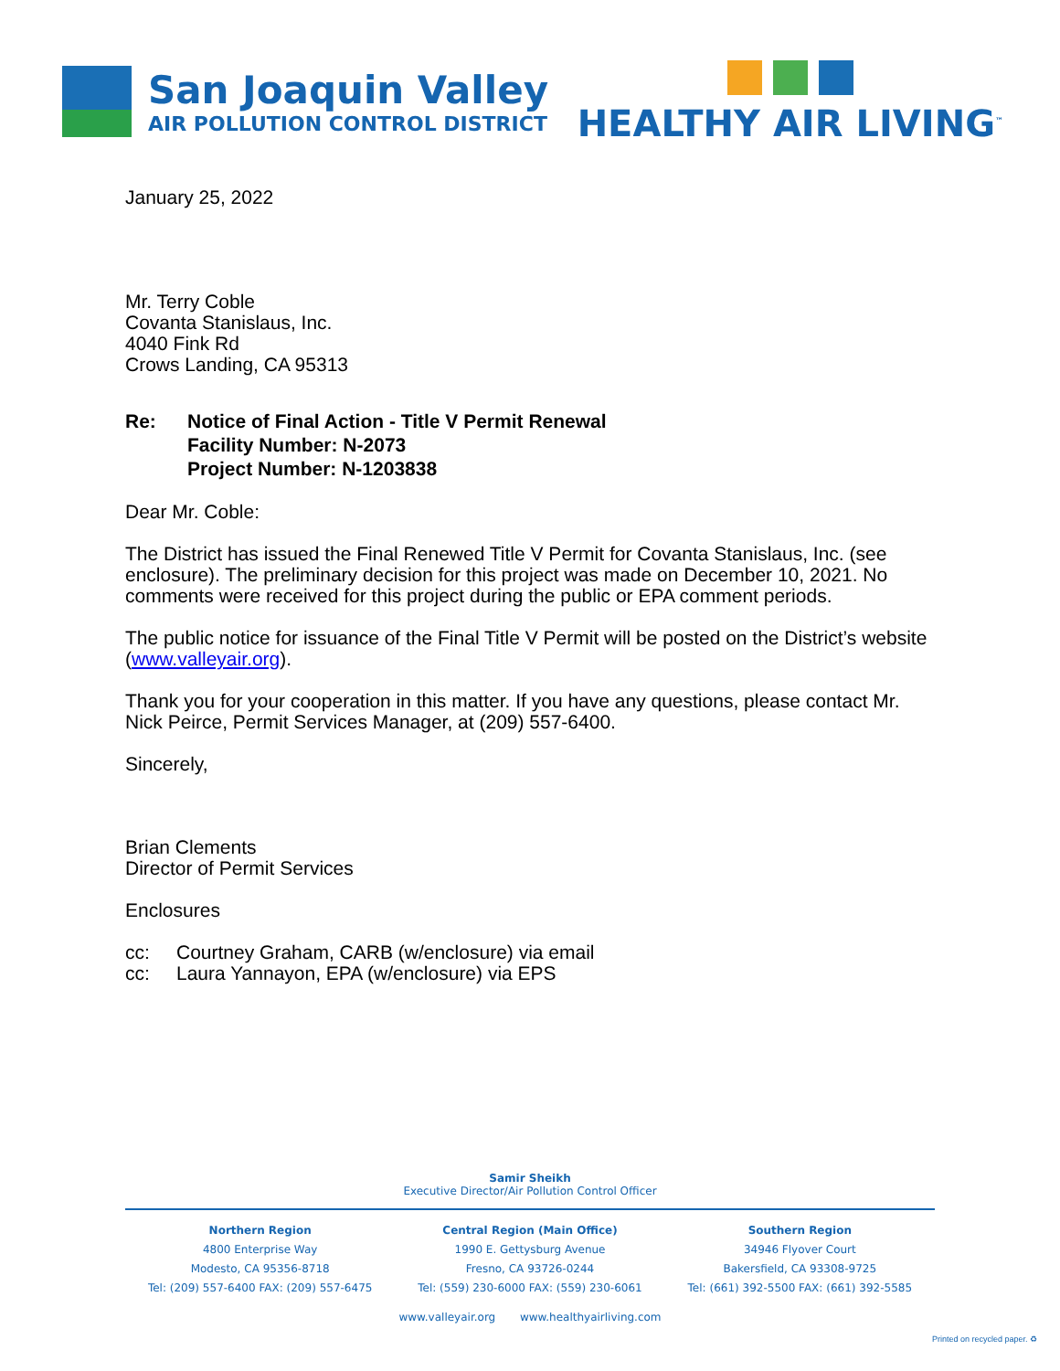San Joaquin Valley
AIR POLLUTION CONTROL DISTRICT
HEALTHY AIR LIVING<sup>™</sup>
January 25, 2022
Mr. Terry Coble
Covanta Stanislaus, Inc.
4040 Fink Rd
Crows Landing, CA 95313
Re: Notice of Final Action - Title V Permit Renewal
Facility Number: N-2073
Project Number: N-1203838
Dear Mr. Coble:
The District has issued the Final Renewed Title V Permit for Covanta Stanislaus, Inc. (see enclosure). The preliminary decision for this project was made on December 10, 2021. No comments were received for this project during the public or EPA comment periods.
The public notice for issuance of the Final Title V Permit will be posted on the District’s website (www.valleyair.org).
Thank you for your cooperation in this matter. If you have any questions, please contact Mr. Nick Peirce, Permit Services Manager, at (209) 557-6400.
Sincerely,
Brian Clements
Director of Permit Services
Enclosures
cc: Courtney Graham, CARB (w/enclosure) via email
cc: Laura Yannayon, EPA (w/enclosure) via EPS
Samir Sheikh
Executive Director/Air Pollution Control Officer
Northern Region
4800 Enterprise Way
Modesto, CA 95356-8718
Tel: (209) 557-6400 FAX: (209) 557-6475
Central Region (Main Office)
1990 E. Gettysburg Avenue
Fresno, CA 93726-0244
Tel: (559) 230-6000 FAX: (559) 230-6061
Southern Region
34946 Flyover Court
Bakersfield, CA 93308-9725
Tel: (661) 392-5500 FAX: (661) 392-5585
www.valleyair.org www.healthyairliving.com
Printed on recycled paper. ♻